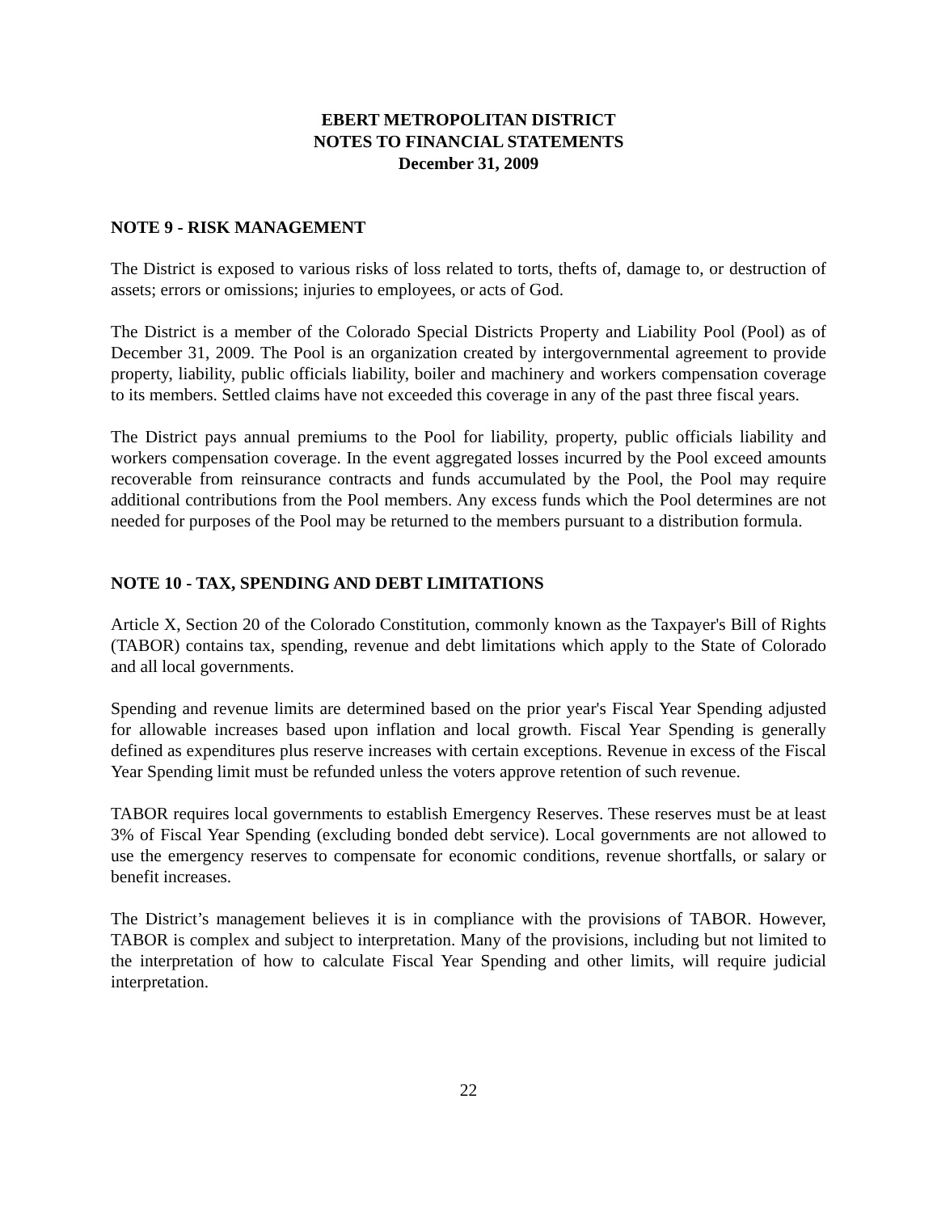EBERT METROPOLITAN DISTRICT
NOTES TO FINANCIAL STATEMENTS
December 31, 2009
NOTE 9 - RISK MANAGEMENT
The District is exposed to various risks of loss related to torts, thefts of, damage to, or destruction of assets; errors or omissions; injuries to employees, or acts of God.
The District is a member of the Colorado Special Districts Property and Liability Pool (Pool) as of December 31, 2009. The Pool is an organization created by intergovernmental agreement to provide property, liability, public officials liability, boiler and machinery and workers compensation coverage to its members. Settled claims have not exceeded this coverage in any of the past three fiscal years.
The District pays annual premiums to the Pool for liability, property, public officials liability and workers compensation coverage. In the event aggregated losses incurred by the Pool exceed amounts recoverable from reinsurance contracts and funds accumulated by the Pool, the Pool may require additional contributions from the Pool members. Any excess funds which the Pool determines are not needed for purposes of the Pool may be returned to the members pursuant to a distribution formula.
NOTE 10 - TAX, SPENDING AND DEBT LIMITATIONS
Article X, Section 20 of the Colorado Constitution, commonly known as the Taxpayer's Bill of Rights (TABOR) contains tax, spending, revenue and debt limitations which apply to the State of Colorado and all local governments.
Spending and revenue limits are determined based on the prior year's Fiscal Year Spending adjusted for allowable increases based upon inflation and local growth. Fiscal Year Spending is generally defined as expenditures plus reserve increases with certain exceptions. Revenue in excess of the Fiscal Year Spending limit must be refunded unless the voters approve retention of such revenue.
TABOR requires local governments to establish Emergency Reserves. These reserves must be at least 3% of Fiscal Year Spending (excluding bonded debt service). Local governments are not allowed to use the emergency reserves to compensate for economic conditions, revenue shortfalls, or salary or benefit increases.
The District’s management believes it is in compliance with the provisions of TABOR. However, TABOR is complex and subject to interpretation. Many of the provisions, including but not limited to the interpretation of how to calculate Fiscal Year Spending and other limits, will require judicial interpretation.
22